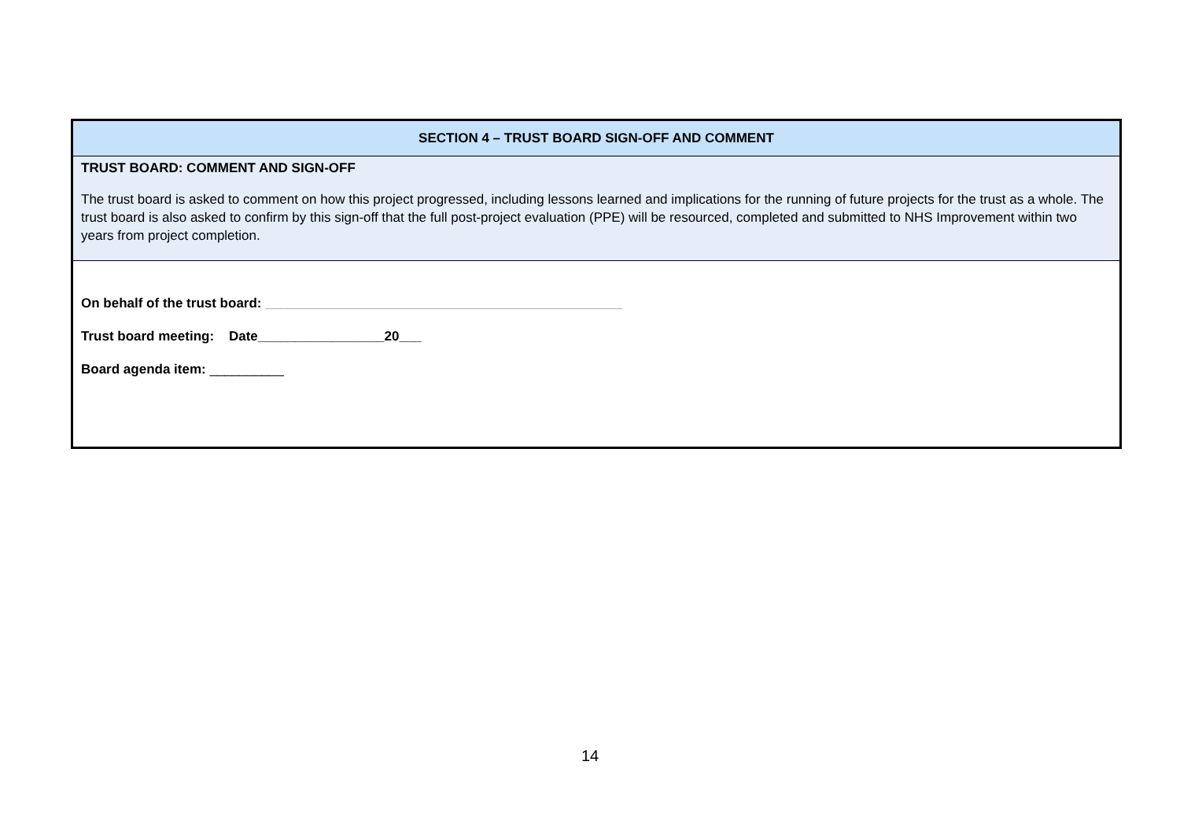| SECTION 4 – TRUST BOARD SIGN-OFF AND COMMENT |
| TRUST BOARD: COMMENT AND SIGN-OFF The trust board is asked to comment on how this project progressed, including lessons learned and implications for the running of future projects for the trust as a whole. The trust board is also asked to confirm by this sign-off that the full post-project evaluation (PPE) will be resourced, completed and submitted to NHS Improvement within two years from project completion. |
| On behalf of the trust board: ________________________________________________ Trust board meeting: Date_________________20___ Board agenda item: __________ |
14